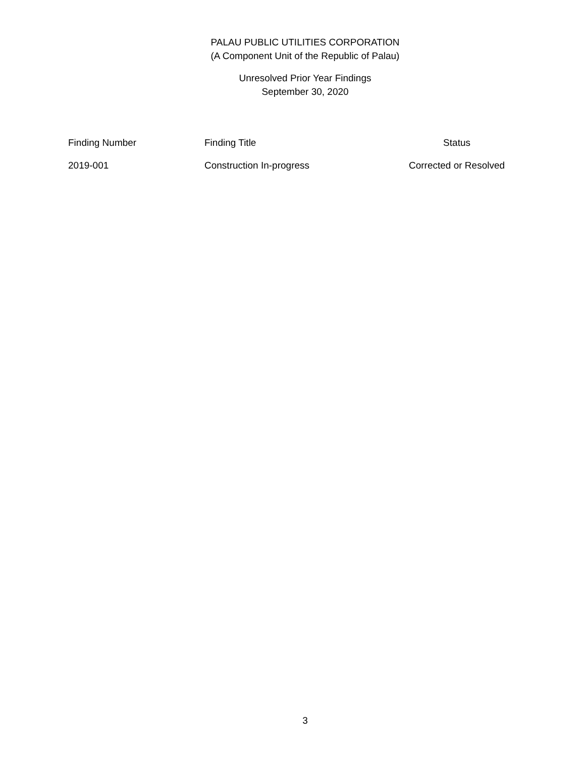PALAU PUBLIC UTILITIES CORPORATION
(A Component Unit of the Republic of Palau)
Unresolved Prior Year Findings
September 30, 2020
| Finding Number | Finding Title | Status |
| --- | --- | --- |
| 2019-001 | Construction In-progress | Corrected or Resolved |
3